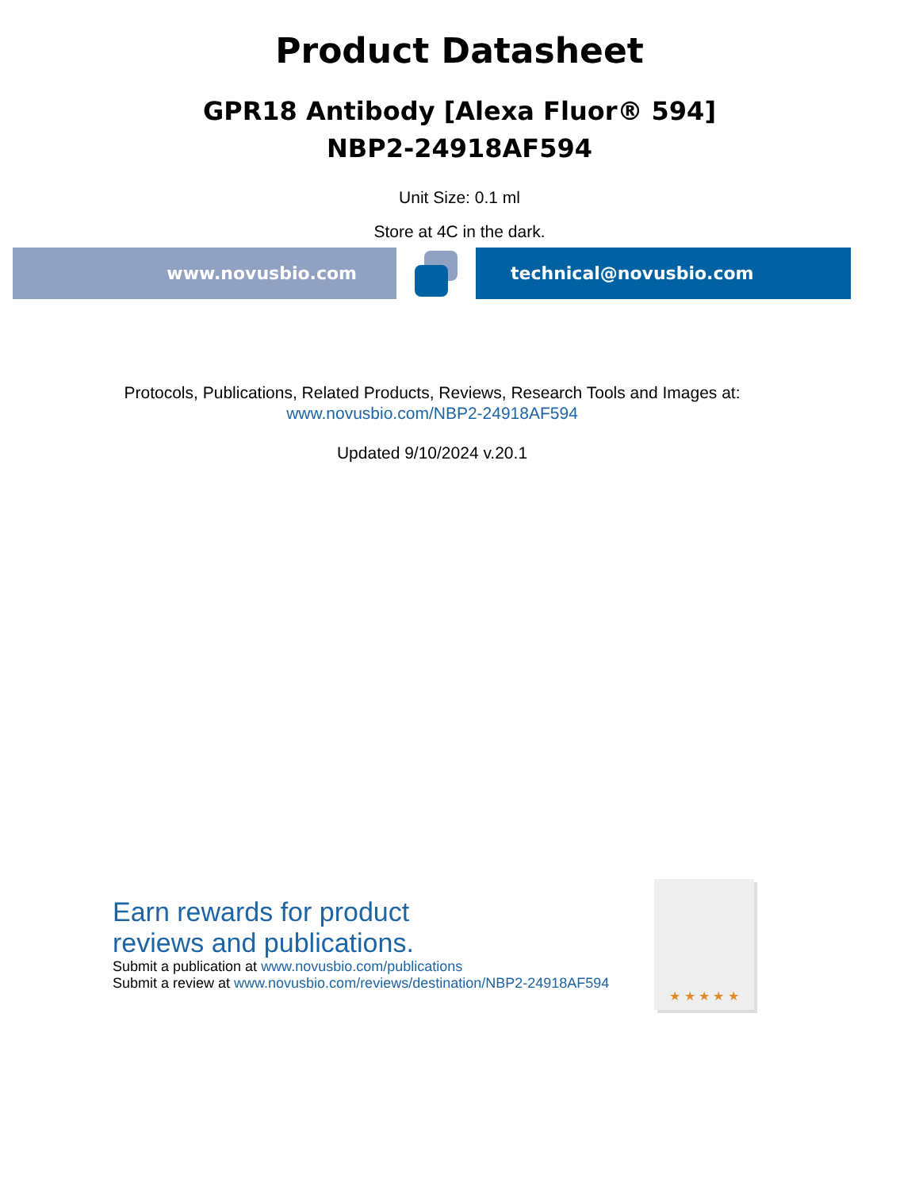Product Datasheet
GPR18 Antibody [Alexa Fluor® 594]
NBP2-24918AF594
Unit Size: 0.1 ml
Store at 4C in the dark.
www.novusbio.com technical@novusbio.com
Protocols, Publications, Related Products, Reviews, Research Tools and Images at:
www.novusbio.com/NBP2-24918AF594
Updated 9/10/2024 v.20.1
Earn rewards for product
reviews and publications.
Submit a publication at www.novusbio.com/publications
Submit a review at www.novusbio.com/reviews/destination/NBP2-24918AF594
★ ★ ★ ★ ★